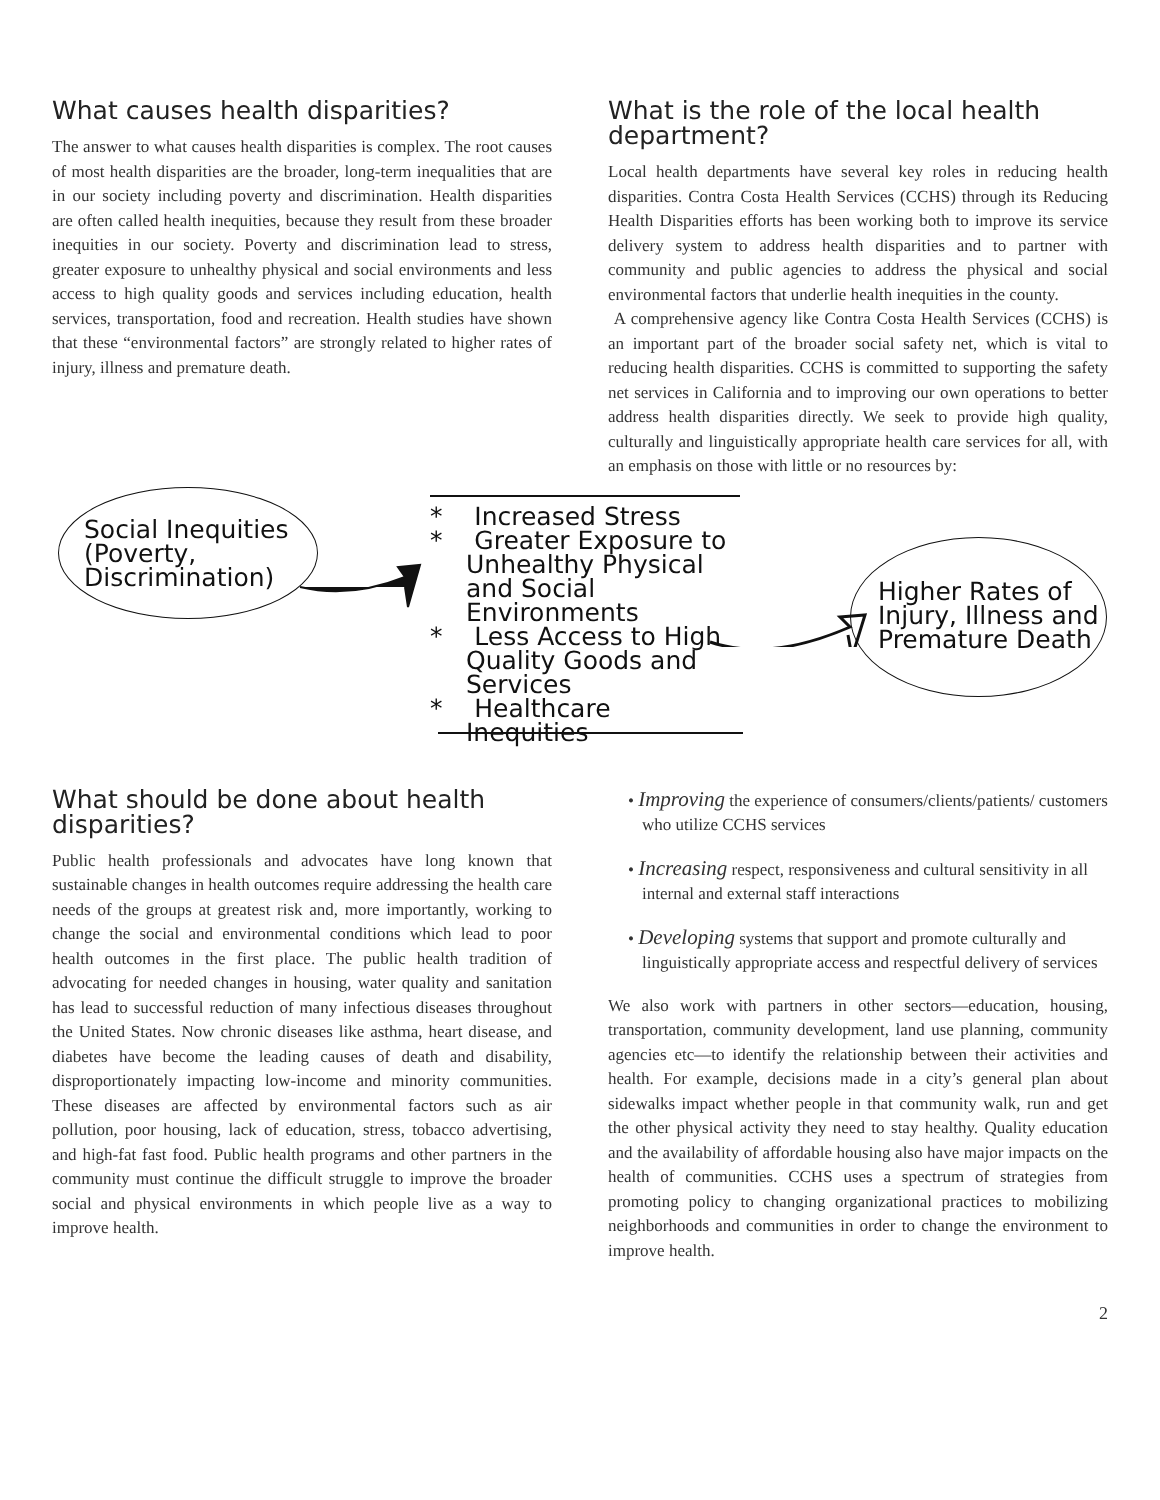What causes health disparities?
The answer to what causes health disparities is complex. The root causes of most health disparities are the broader, long-term inequalities that are in our society including poverty and discrimination. Health disparities are often called health inequities, because they result from these broader inequities in our society. Poverty and discrimination lead to stress, greater exposure to unhealthy physical and social environments and less access to high quality goods and services including education, health services, transportation, food and recreation. Health studies have shown that these “environmental factors” are strongly related to higher rates of injury, illness and premature death.
What is the role of the local health department?
Local health departments have several key roles in reducing health disparities. Contra Costa Health Services (CCHS) through its Reducing Health Disparities efforts has been working both to improve its service delivery system to address health disparities and to partner with community and public agencies to address the physical and social environmental factors that underlie health inequities in the county.
A comprehensive agency like Contra Costa Health Services (CCHS) is an important part of the broader social safety net, which is vital to reducing health disparities. CCHS is committed to supporting the safety net services in California and to improving our own operations to better address health disparities directly. We seek to provide high quality, culturally and linguistically appropriate health care services for all, with an emphasis on those with little or no resources by:
Social Inequities
(Poverty,
Discrimination)
* Increased Stress
* Greater Exposure to Unhealthy Physical and Social Environments
* Less Access to High Quality Goods and Services
* Healthcare Inequities
Higher Rates of
Injury, Illness and
Premature Death
What should be done about health disparities?
Public health professionals and advocates have long known that sustainable changes in health outcomes require addressing the health care needs of the groups at greatest risk and, more importantly, working to change the social and environmental conditions which lead to poor health outcomes in the first place. The public health tradition of advocating for needed changes in housing, water quality and sanitation has lead to successful reduction of many infectious diseases throughout the United States. Now chronic diseases like asthma, heart disease, and diabetes have become the leading causes of death and disability, disproportionately impacting low-income and minority communities. These diseases are affected by environmental factors such as air pollution, poor housing, lack of education, stress, tobacco advertising, and high-fat fast food. Public health programs and other partners in the community must continue the difficult struggle to improve the broader social and physical environments in which people live as a way to improve health.
• Improving the experience of consumers/clients/patients/ customers who utilize CCHS services
• Increasing respect, responsiveness and cultural sensitivity in all internal and external staff interactions
• Developing systems that support and promote culturally and linguistically appropriate access and respectful delivery of services
We also work with partners in other sectors—education, housing, transportation, community development, land use planning, community agencies etc—to identify the relationship between their activities and health. For example, decisions made in a city’s general plan about sidewalks impact whether people in that community walk, run and get the other physical activity they need to stay healthy. Quality education and the availability of affordable housing also have major impacts on the health of communities. CCHS uses a spectrum of strategies from promoting policy to changing organizational practices to mobilizing neighborhoods and communities in order to change the environment to improve health.
2